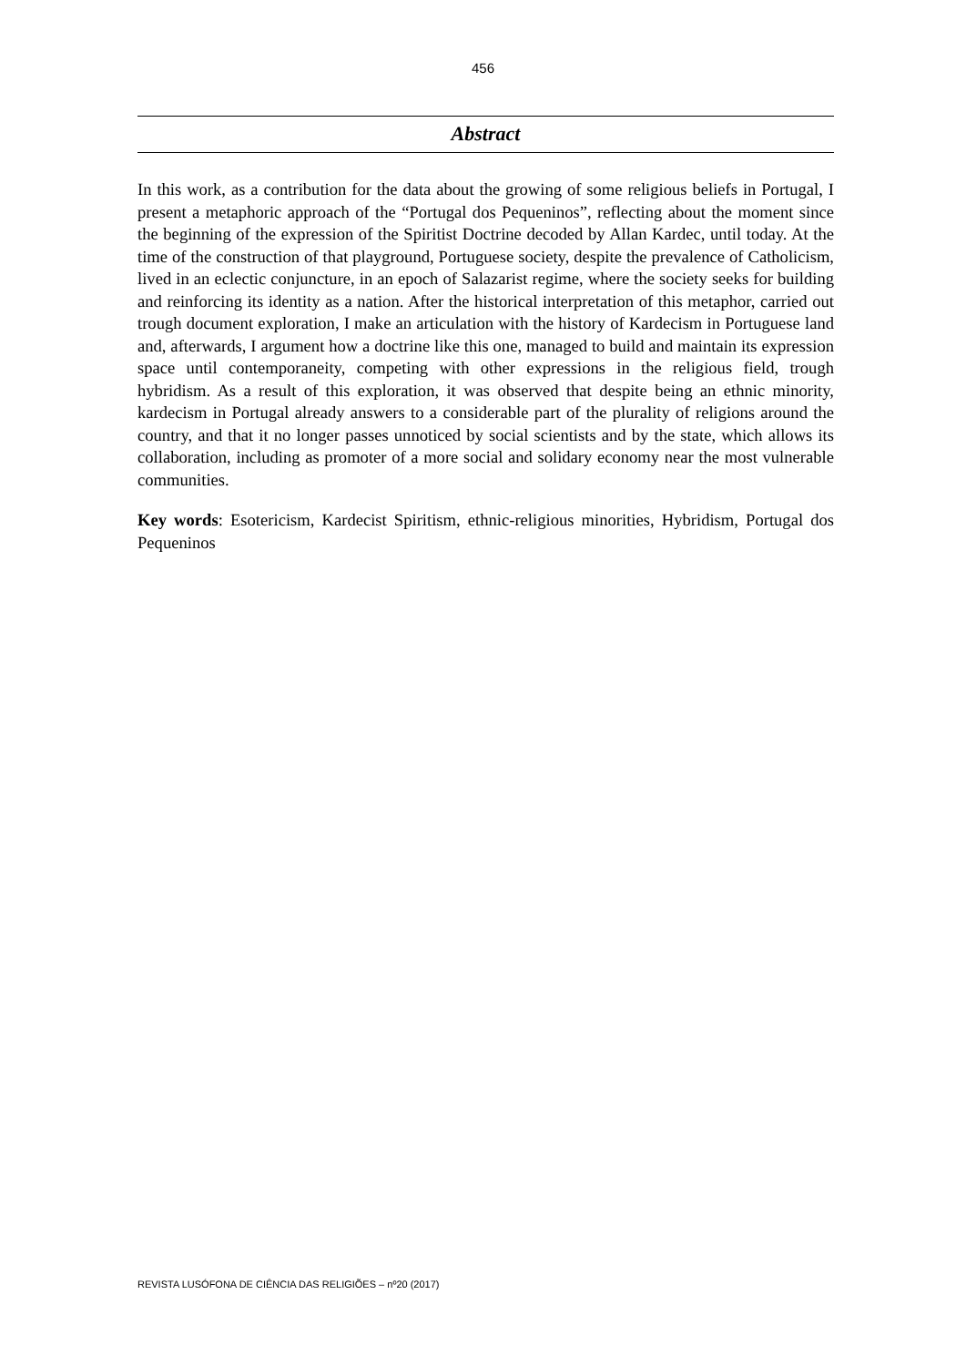456
Abstract
In this work, as a contribution for the data about the growing of some religious beliefs in Portugal, I present a metaphoric approach of the “Portugal dos Pequeninos”, reflecting about the moment since the beginning of the expression of the Spiritist Doctrine decoded by Allan Kardec, until today. At the time of the construction of that playground, Portuguese society, despite the prevalence of Catholicism, lived in an eclectic conjuncture, in an epoch of Salazarist regime, where the society seeks for building and reinforcing its identity as a nation. After the historical interpretation of this metaphor, carried out trough document exploration, I make an articulation with the history of Kardecism in Portuguese land and, afterwards, I argument how a doctrine like this one, managed to build and maintain its expression space until contemporaneity, competing with other expressions in the religious field, trough hybridism. As a result of this exploration, it was observed that despite being an ethnic minority, kardecism in Portugal already answers to a considerable part of the plurality of religions around the country, and that it no longer passes unnoticed by social scientists and by the state, which allows its collaboration, including as promoter of a more social and solidary economy near the most vulnerable communities.
Key words: Esotericism, Kardecist Spiritism, ethnic-religious minorities, Hybridism, Portugal dos Pequeninos
REVISTA LUSÓFONA DE CIÊNCIA DAS RELIGIÕES – nº20 (2017)